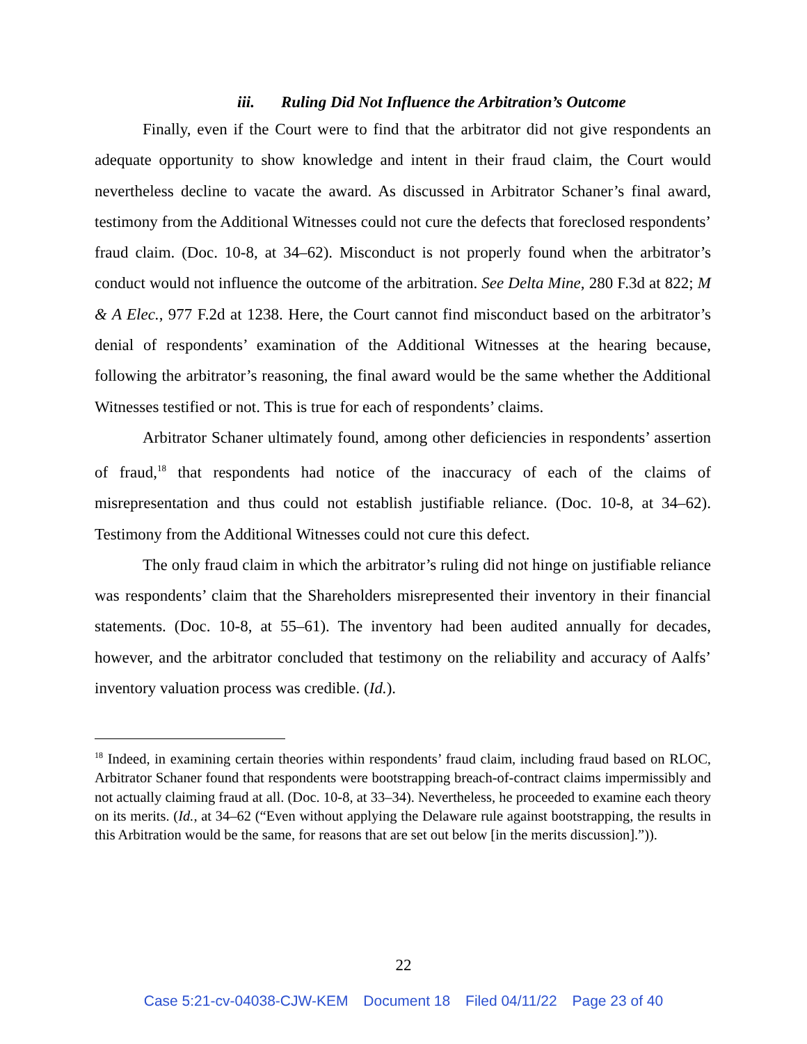iii. Ruling Did Not Influence the Arbitration’s Outcome
Finally, even if the Court were to find that the arbitrator did not give respondents an adequate opportunity to show knowledge and intent in their fraud claim, the Court would nevertheless decline to vacate the award. As discussed in Arbitrator Schaner’s final award, testimony from the Additional Witnesses could not cure the defects that foreclosed respondents’ fraud claim. (Doc. 10-8, at 34–62). Misconduct is not properly found when the arbitrator’s conduct would not influence the outcome of the arbitration. See Delta Mine, 280 F.3d at 822; M & A Elec., 977 F.2d at 1238. Here, the Court cannot find misconduct based on the arbitrator’s denial of respondents’ examination of the Additional Witnesses at the hearing because, following the arbitrator’s reasoning, the final award would be the same whether the Additional Witnesses testified or not. This is true for each of respondents’ claims.
Arbitrator Schaner ultimately found, among other deficiencies in respondents’ assertion of fraud,<sup>18</sup> that respondents had notice of the inaccuracy of each of the claims of misrepresentation and thus could not establish justifiable reliance. (Doc. 10-8, at 34–62). Testimony from the Additional Witnesses could not cure this defect.
The only fraud claim in which the arbitrator’s ruling did not hinge on justifiable reliance was respondents’ claim that the Shareholders misrepresented their inventory in their financial statements. (Doc. 10-8, at 55–61). The inventory had been audited annually for decades, however, and the arbitrator concluded that testimony on the reliability and accuracy of Aalfs’ inventory valuation process was credible. (Id.).
<sup>18</sup> Indeed, in examining certain theories within respondents’ fraud claim, including fraud based on RLOC, Arbitrator Schaner found that respondents were bootstrapping breach-of-contract claims impermissibly and not actually claiming fraud at all. (Doc. 10-8, at 33–34). Nevertheless, he proceeded to examine each theory on its merits. (Id., at 34–62 (“Even without applying the Delaware rule against bootstrapping, the results in this Arbitration would be the same, for reasons that are set out below [in the merits discussion].”)).
22
Case 5:21-cv-04038-CJW-KEM Document 18 Filed 04/11/22 Page 23 of 40